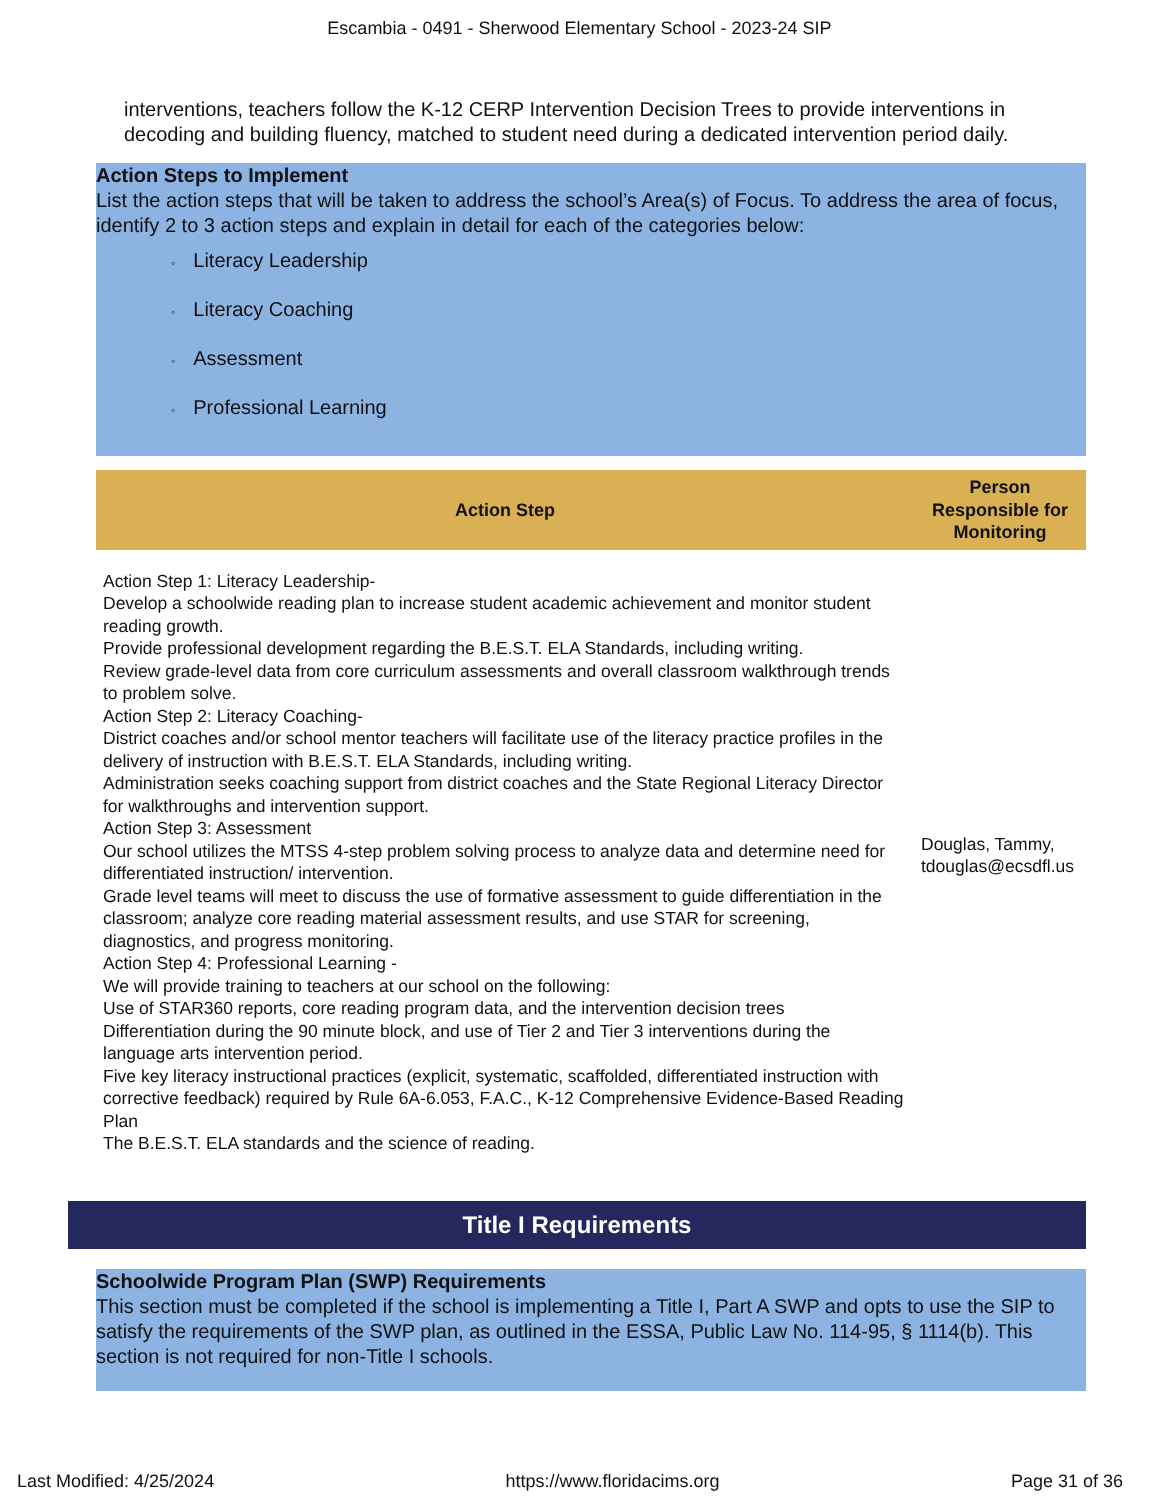Escambia - 0491 - Sherwood Elementary School - 2023-24 SIP
interventions, teachers follow the K-12 CERP Intervention Decision Trees to provide interventions in decoding and building fluency, matched to student need during a dedicated intervention period daily.
Action Steps to Implement
List the action steps that will be taken to address the school’s Area(s) of Focus. To address the area of focus, identify 2 to 3 action steps and explain in detail for each of the categories below:
◦ Literacy Leadership
◦ Literacy Coaching
◦ Assessment
◦ Professional Learning
| Action Step | Person Responsible for Monitoring |
| --- | --- |
| Action Step 1: Literacy Leadership- Develop a schoolwide reading plan to increase student academic achievement and monitor student reading growth. Provide professional development regarding the B.E.S.T. ELA Standards, including writing. Review grade-level data from core curriculum assessments and overall classroom walkthrough trends to problem solve. Action Step 2: Literacy Coaching- District coaches and/or school mentor teachers will facilitate use of the literacy practice profiles in the delivery of instruction with B.E.S.T. ELA Standards, including writing. Administration seeks coaching support from district coaches and the State Regional Literacy Director for walkthroughs and intervention support. Action Step 3: Assessment Our school utilizes the MTSS 4-step problem solving process to analyze data and determine need for differentiated instruction/ intervention. Grade level teams will meet to discuss the use of formative assessment to guide differentiation in the classroom; analyze core reading material assessment results, and use STAR for screening, diagnostics, and progress monitoring. Action Step 4: Professional Learning - We will provide training to teachers at our school on the following: Use of STAR360 reports, core reading program data, and the intervention decision trees Differentiation during the 90 minute block, and use of Tier 2 and Tier 3 interventions during the language arts intervention period. Five key literacy instructional practices (explicit, systematic, scaffolded, differentiated instruction with corrective feedback) required by Rule 6A-6.053, F.A.C., K-12 Comprehensive Evidence-Based Reading Plan The B.E.S.T. ELA standards and the science of reading. | Douglas, Tammy, tdouglas@ecsdfl.us |
Title I Requirements
Schoolwide Program Plan (SWP) Requirements
This section must be completed if the school is implementing a Title I, Part A SWP and opts to use the SIP to satisfy the requirements of the SWP plan, as outlined in the ESSA, Public Law No. 114-95, § 1114(b). This section is not required for non-Title I schools.
Last Modified: 4/25/2024 https://www.floridacims.org Page 31 of 36